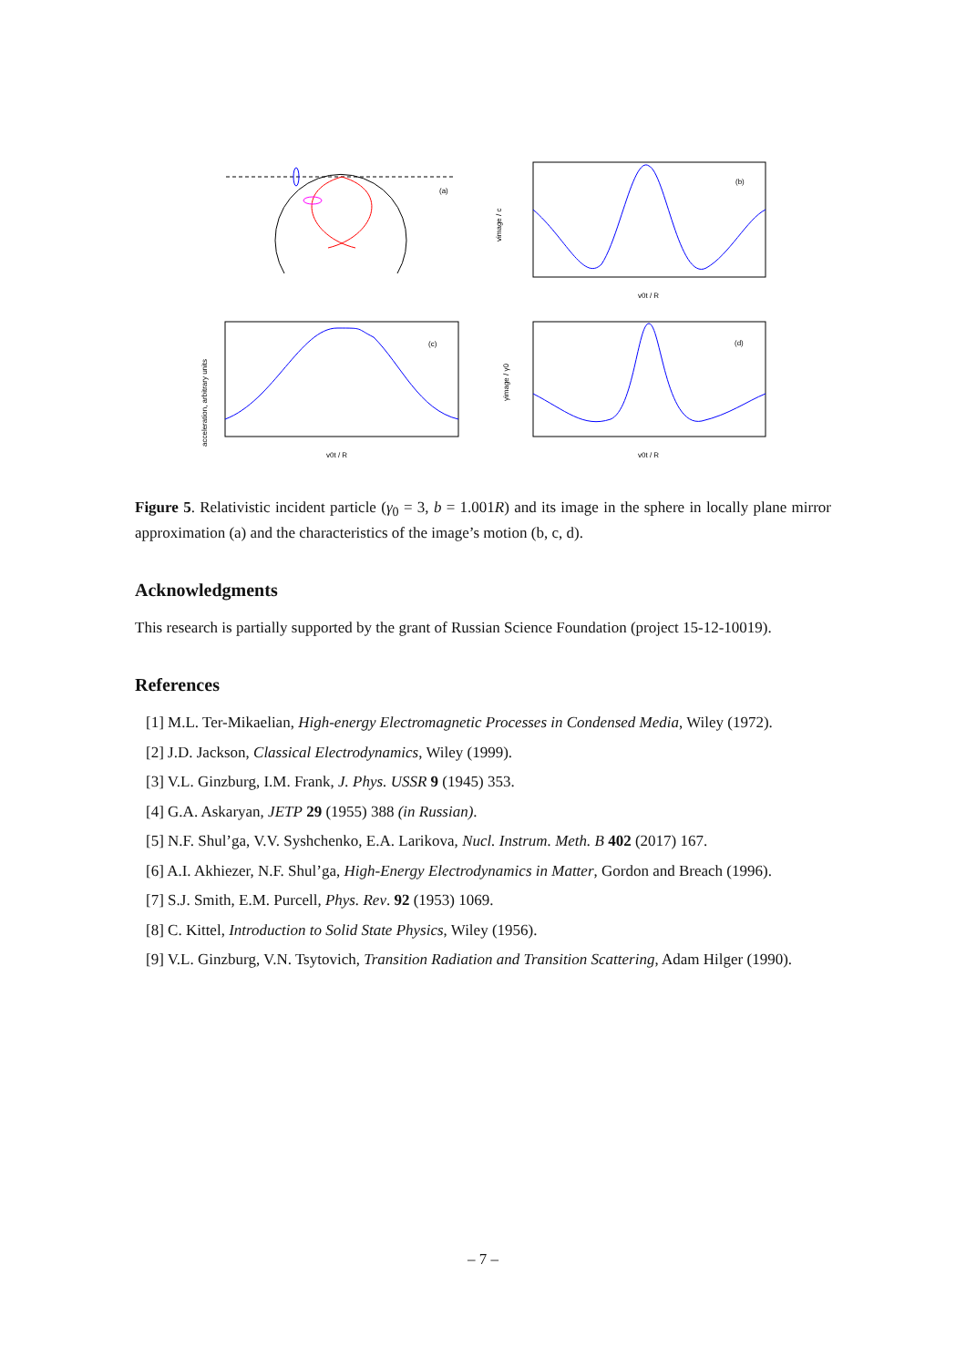(a)
(b)
v0t / R
vimage / c
(c)
v0t / R
acceleration, arbitrary units
(d)
v0t / R
γimage / γ0
Figure 5. Relativistic incident particle (γ<sub>0</sub> = 3, b = 1.001R) and its image in the sphere in locally plane mirror approximation (a) and the characteristics of the image’s motion (b, c, d).
Acknowledgments
This research is partially supported by the grant of Russian Science Foundation (project 15-12-10019).
References
[1] M.L. Ter-Mikaelian, High-energy Electromagnetic Processes in Condensed Media, Wiley (1972).
[2] J.D. Jackson, Classical Electrodynamics, Wiley (1999).
[3] V.L. Ginzburg, I.M. Frank, J. Phys. USSR 9 (1945) 353.
[4] G.A. Askaryan, JETP 29 (1955) 388 (in Russian).
[5] N.F. Shul’ga, V.V. Syshchenko, E.A. Larikova, Nucl. Instrum. Meth. B 402 (2017) 167.
[6] A.I. Akhiezer, N.F. Shul’ga, High-Energy Electrodynamics in Matter, Gordon and Breach (1996).
[7] S.J. Smith, E.M. Purcell, Phys. Rev. 92 (1953) 1069.
[8] C. Kittel, Introduction to Solid State Physics, Wiley (1956).
[9] V.L. Ginzburg, V.N. Tsytovich, Transition Radiation and Transition Scattering, Adam Hilger (1990).
– 7 –